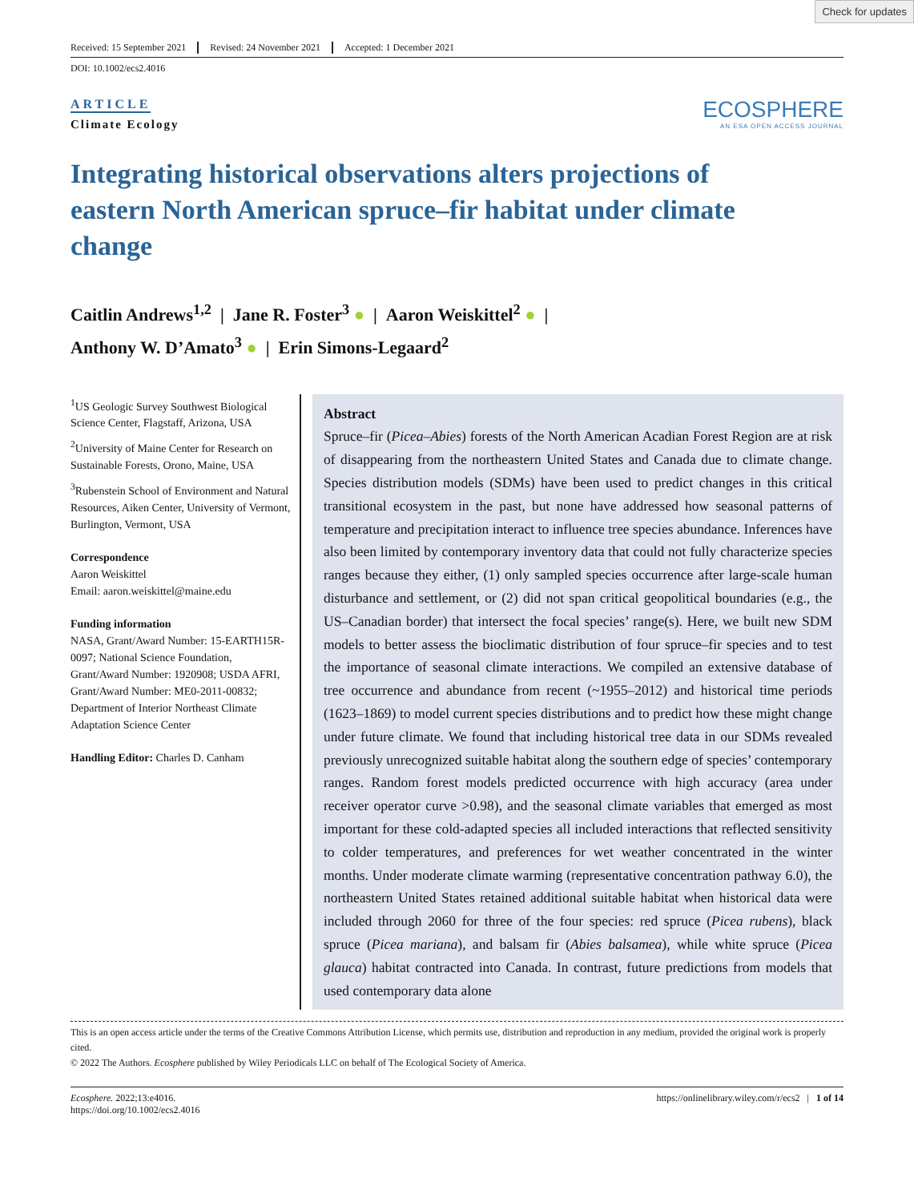Check for updates
Received: 15 September 2021 Revised: 24 November 2021 Accepted: 1 December 2021
DOI: 10.1002/ecs2.4016
ARTICLE
Climate Ecology
ECOSPHERE
AN ESA OPEN ACCESS JOURNAL
Integrating historical observations alters projections of eastern North American spruce–fir habitat under climate change
Caitlin Andrews<sup>1,2</sup> | Jane R. Foster<sup>3</sup> ● | Aaron Weiskittel<sup>2</sup> ● |
Anthony W. D’Amato<sup>3</sup> ● | Erin Simons-Legaard<sup>2</sup>
<sup>1</sup> US Geologic Survey Southwest Biological Science Center, Flagstaff, Arizona, USA
<sup>2</sup> University of Maine Center for Research on Sustainable Forests, Orono, Maine, USA
<sup>3</sup> Rubenstein School of Environment and Natural Resources, Aiken Center, University of Vermont, Burlington, Vermont, USA
Correspondence
Aaron Weiskittel
Email: aaron.weiskittel@maine.edu
Funding information
NASA, Grant/Award Number: 15-EARTH15R-0097; National Science Foundation, Grant/Award Number: 1920908; USDA AFRI, Grant/Award Number: ME0-2011-00832; Department of Interior Northeast Climate Adaptation Science Center
Handling Editor: Charles D. Canham
Abstract
Spruce–fir (Picea–Abies) forests of the North American Acadian Forest Region are at risk of disappearing from the northeastern United States and Canada due to climate change. Species distribution models (SDMs) have been used to predict changes in this critical transitional ecosystem in the past, but none have addressed how seasonal patterns of temperature and precipitation interact to influence tree species abundance. Inferences have also been limited by contemporary inventory data that could not fully characterize species ranges because they either, (1) only sampled species occurrence after large-scale human disturbance and settlement, or (2) did not span critical geopolitical boundaries (e.g., the US–Canadian border) that intersect the focal species’ range(s). Here, we built new SDM models to better assess the bioclimatic distribution of four spruce–fir species and to test the importance of seasonal climate interactions. We compiled an extensive database of tree occurrence and abundance from recent (~1955–2012) and historical time periods (1623–1869) to model current species distributions and to predict how these might change under future climate. We found that including historical tree data in our SDMs revealed previously unrecognized suitable habitat along the southern edge of species’ contemporary ranges. Random forest models predicted occurrence with high accuracy (area under receiver operator curve >0.98), and the seasonal climate variables that emerged as most important for these cold-adapted species all included interactions that reflected sensitivity to colder temperatures, and preferences for wet weather concentrated in the winter months. Under moderate climate warming (representative concentration pathway 6.0), the northeastern United States retained additional suitable habitat when historical data were included through 2060 for three of the four species: red spruce (Picea rubens), black spruce (Picea mariana), and balsam fir (Abies balsamea), while white spruce (Picea glauca) habitat contracted into Canada. In contrast, future predictions from models that used contemporary data alone
This is an open access article under the terms of the Creative Commons Attribution License, which permits use, distribution and reproduction in any medium, provided the original work is properly cited.
© 2022 The Authors. Ecosphere published by Wiley Periodicals LLC on behalf of The Ecological Society of America.
Ecosphere. 2022;13:e4016.
https://doi.org/10.1002/ecs2.4016
https://onlinelibrary.wiley.com/r/ecs2 | 1 of 14